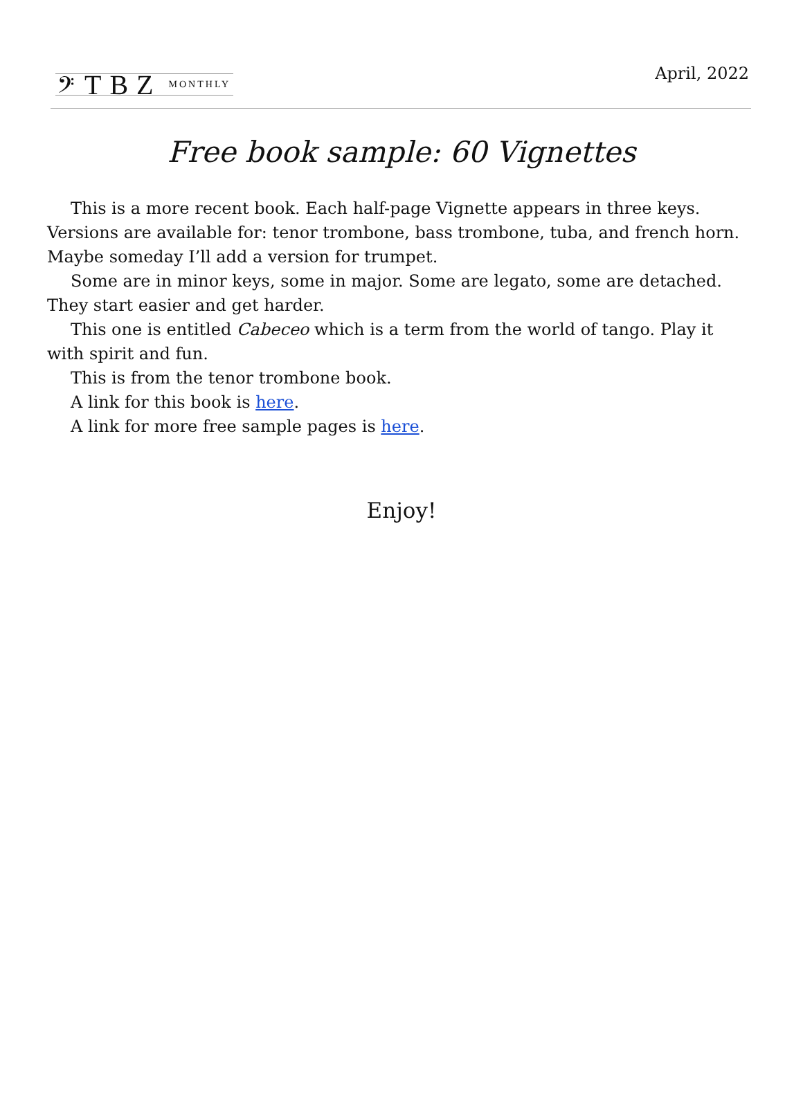𝄢 TBZ MONTHLY
April, 2022
Free book sample: 60 Vignettes
This is a more recent book. Each half-page Vignette appears in three keys. Versions are available for: tenor trombone, bass trombone, tuba, and french horn. Maybe someday I’ll add a version for trumpet.
Some are in minor keys, some in major. Some are legato, some are detached. They start easier and get harder.
This one is entitled Cabeceo which is a term from the world of tango. Play it with spirit and fun.
This is from the tenor trombone book.
A link for this book is here.
A link for more free sample pages is here.
Enjoy!